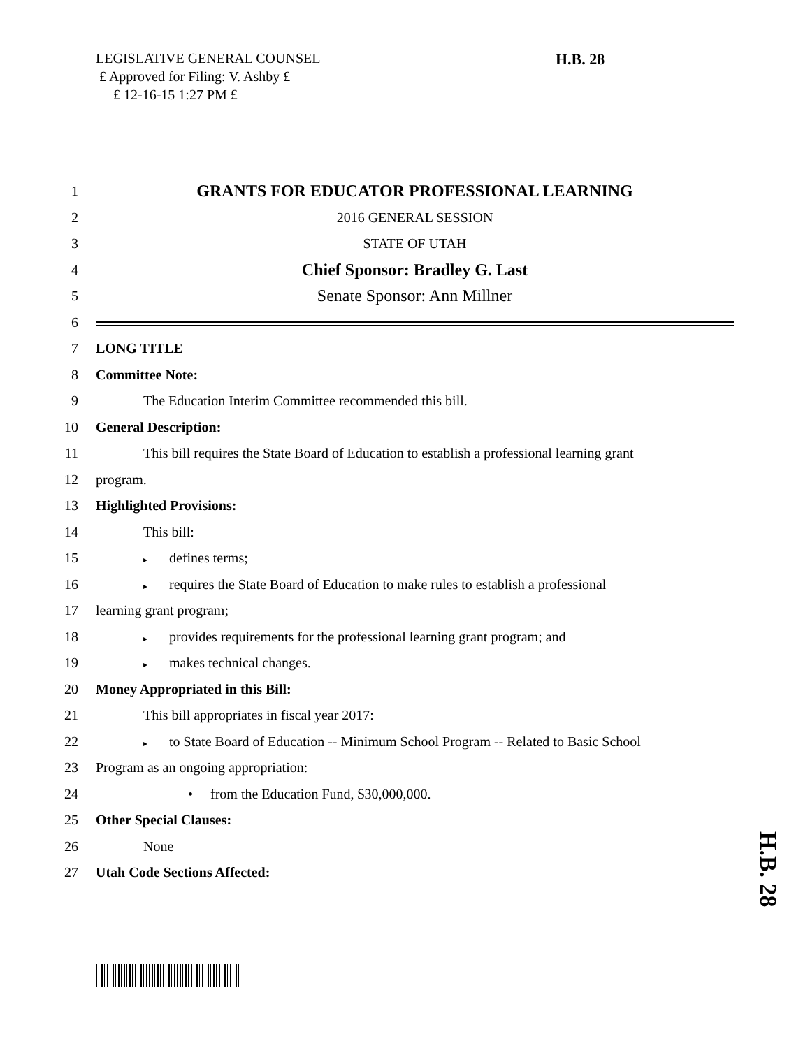LEGISLATIVE GENERAL COUNSEL
₤ Approved for Filing: V. Ashby ₤
₤ 12-16-15 1:27 PM ₤
H.B. 28
1 GRANTS FOR EDUCATOR PROFESSIONAL LEARNING
2 2016 GENERAL SESSION
3 STATE OF UTAH
4 Chief Sponsor: Bradley G. Last
5 Senate Sponsor: Ann Millner
6
7 LONG TITLE
8 Committee Note:
9 The Education Interim Committee recommended this bill.
10 General Description:
11 This bill requires the State Board of Education to establish a professional learning grant
12 program.
13 Highlighted Provisions:
14 This bill:
15 ▸ defines terms;
16 ▸ requires the State Board of Education to make rules to establish a professional
17 learning grant program;
18 ▸ provides requirements for the professional learning grant program; and
19 ▸ makes technical changes.
20 Money Appropriated in this Bill:
21 This bill appropriates in fiscal year 2017:
22 ▸ to State Board of Education -- Minimum School Program -- Related to Basic School
23 Program as an ongoing appropriation:
24 • from the Education Fund, $30,000,000.
25 Other Special Clauses:
26 None
27 Utah Code Sections Affected:
H.B. 28